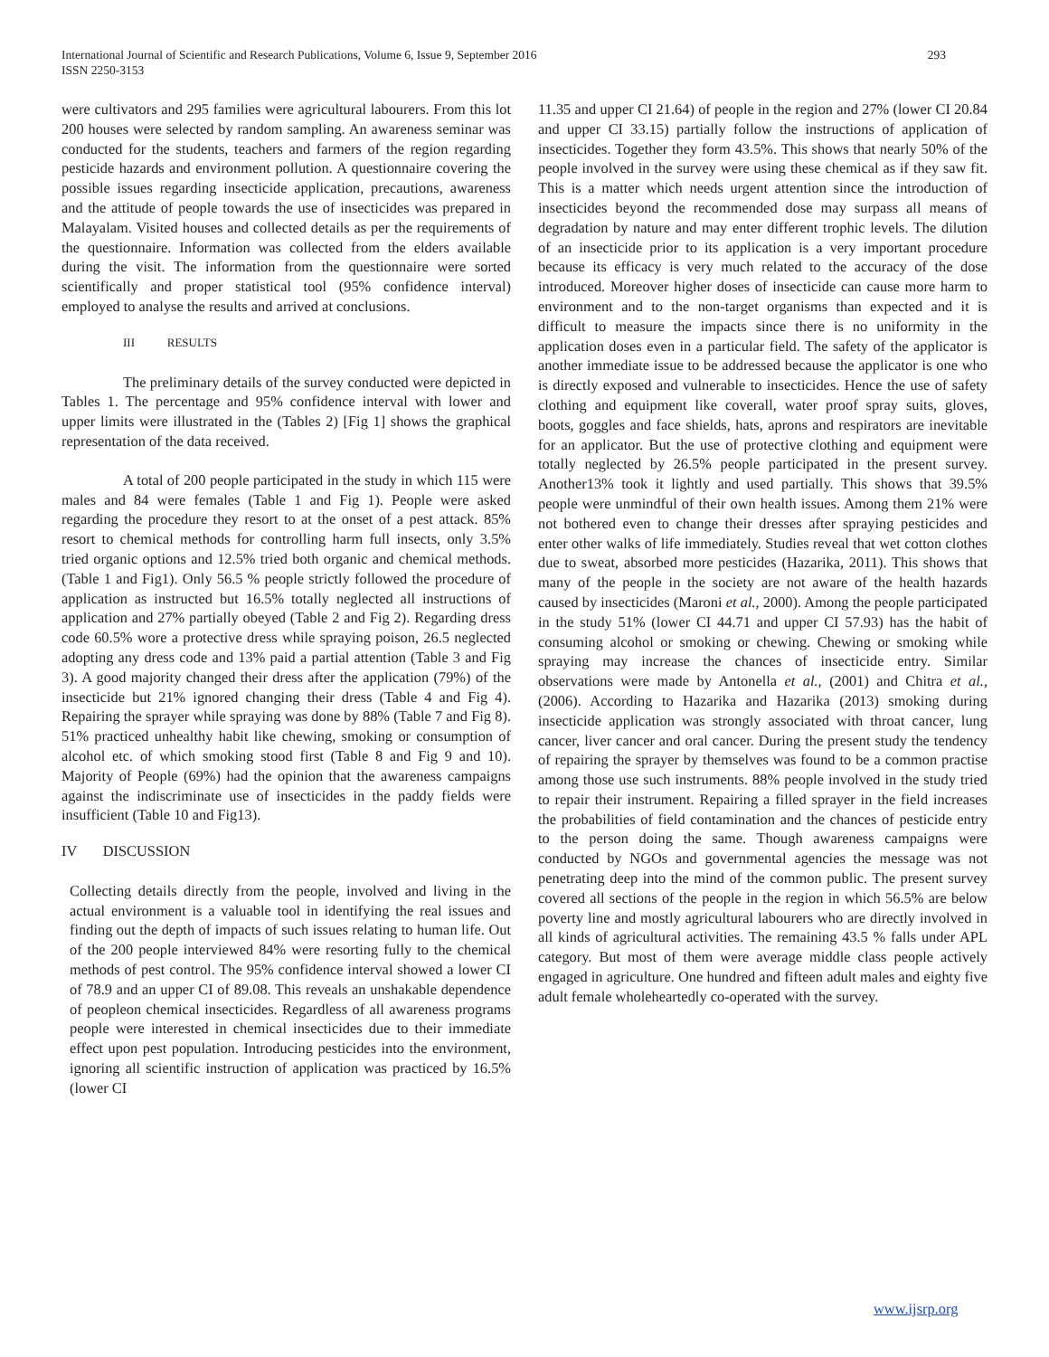International Journal of Scientific and Research Publications, Volume 6, Issue 9, September 2016
ISSN 2250-3153
293
were cultivators and 295 families were agricultural labourers. From this lot 200 houses were selected by random sampling. An awareness seminar was conducted for the students, teachers and farmers of the region regarding pesticide hazards and environment pollution. A questionnaire covering the possible issues regarding insecticide application, precautions, awareness and the attitude of people towards the use of insecticides was prepared in Malayalam. Visited houses and collected details as per the requirements of the questionnaire. Information was collected from the elders available during the visit. The information from the questionnaire were sorted scientifically and proper statistical tool (95% confidence interval) employed to analyse the results and arrived at conclusions.
III RESULTS
The preliminary details of the survey conducted were depicted in Tables 1. The percentage and 95% confidence interval with lower and upper limits were illustrated in the (Tables 2) [Fig 1] shows the graphical representation of the data received.
A total of 200 people participated in the study in which 115 were males and 84 were females (Table 1 and Fig 1). People were asked regarding the procedure they resort to at the onset of a pest attack. 85% resort to chemical methods for controlling harm full insects, only 3.5% tried organic options and 12.5% tried both organic and chemical methods. (Table 1 and Fig1). Only 56.5 % people strictly followed the procedure of application as instructed but 16.5% totally neglected all instructions of application and 27% partially obeyed (Table 2 and Fig 2). Regarding dress code 60.5% wore a protective dress while spraying poison, 26.5 neglected adopting any dress code and 13% paid a partial attention (Table 3 and Fig 3). A good majority changed their dress after the application (79%) of the insecticide but 21% ignored changing their dress (Table 4 and Fig 4). Repairing the sprayer while spraying was done by 88% (Table 7 and Fig 8). 51% practiced unhealthy habit like chewing, smoking or consumption of alcohol etc. of which smoking stood first (Table 8 and Fig 9 and 10). Majority of People (69%) had the opinion that the awareness campaigns against the indiscriminate use of insecticides in the paddy fields were insufficient (Table 10 and Fig13).
IV DISCUSSION
Collecting details directly from the people, involved and living in the actual environment is a valuable tool in identifying the real issues and finding out the depth of impacts of such issues relating to human life. Out of the 200 people interviewed 84% were resorting fully to the chemical methods of pest control. The 95% confidence interval showed a lower CI of 78.9 and an upper CI of 89.08. This reveals an unshakable dependence of peopleon chemical insecticides. Regardless of all awareness programs people were interested in chemical insecticides due to their immediate effect upon pest population. Introducing pesticides into the environment, ignoring all scientific instruction of application was practiced by 16.5% (lower CI
11.35 and upper CI 21.64) of people in the region and 27% (lower CI 20.84 and upper CI 33.15) partially follow the instructions of application of insecticides. Together they form 43.5%. This shows that nearly 50% of the people involved in the survey were using these chemical as if they saw fit. This is a matter which needs urgent attention since the introduction of insecticides beyond the recommended dose may surpass all means of degradation by nature and may enter different trophic levels. The dilution of an insecticide prior to its application is a very important procedure because its efficacy is very much related to the accuracy of the dose introduced. Moreover higher doses of insecticide can cause more harm to environment and to the non-target organisms than expected and it is difficult to measure the impacts since there is no uniformity in the application doses even in a particular field. The safety of the applicator is another immediate issue to be addressed because the applicator is one who is directly exposed and vulnerable to insecticides. Hence the use of safety clothing and equipment like coverall, water proof spray suits, gloves, boots, goggles and face shields, hats, aprons and respirators are inevitable for an applicator. But the use of protective clothing and equipment were totally neglected by 26.5% people participated in the present survey. Another13% took it lightly and used partially. This shows that 39.5% people were unmindful of their own health issues. Among them 21% were not bothered even to change their dresses after spraying pesticides and enter other walks of life immediately. Studies reveal that wet cotton clothes due to sweat, absorbed more pesticides (Hazarika, 2011). This shows that many of the people in the society are not aware of the health hazards caused by insecticides (Maroni et al., 2000). Among the people participated in the study 51% (lower CI 44.71 and upper CI 57.93) has the habit of consuming alcohol or smoking or chewing. Chewing or smoking while spraying may increase the chances of insecticide entry. Similar observations were made by Antonella et al., (2001) and Chitra et al., (2006). According to Hazarika and Hazarika (2013) smoking during insecticide application was strongly associated with throat cancer, lung cancer, liver cancer and oral cancer. During the present study the tendency of repairing the sprayer by themselves was found to be a common practise among those use such instruments. 88% people involved in the study tried to repair their instrument. Repairing a filled sprayer in the field increases the probabilities of field contamination and the chances of pesticide entry to the person doing the same. Though awareness campaigns were conducted by NGOs and governmental agencies the message was not penetrating deep into the mind of the common public. The present survey covered all sections of the people in the region in which 56.5% are below poverty line and mostly agricultural labourers who are directly involved in all kinds of agricultural activities. The remaining 43.5 % falls under APL category. But most of them were average middle class people actively engaged in agriculture. One hundred and fifteen adult males and eighty five adult female wholeheartedly co-operated with the survey.
www.ijsrp.org